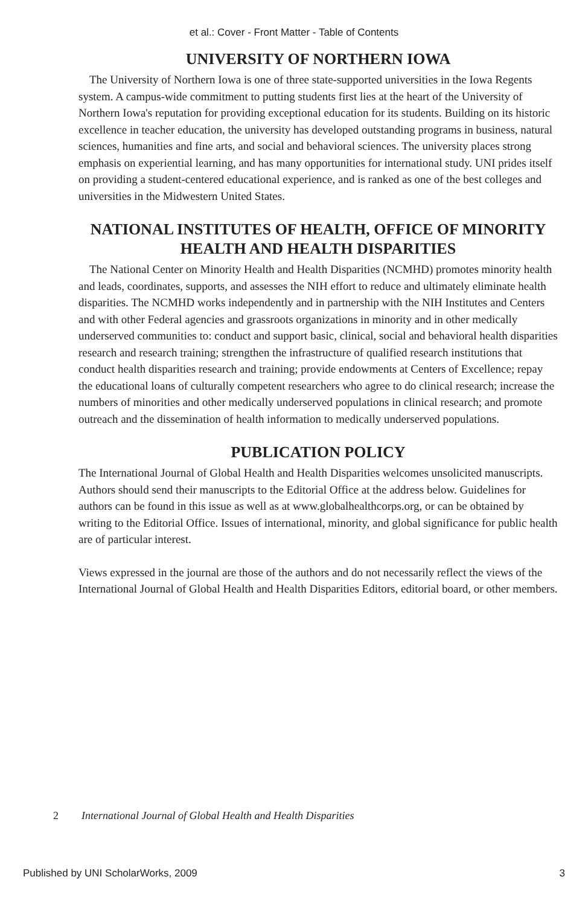et al.: Cover - Front Matter - Table of Contents
UNIVERSITY OF NORTHERN IOWA
The University of Northern Iowa is one of three state-supported universities in the Iowa Regents system. A campus-wide commitment to putting students first lies at the heart of the University of Northern Iowa's reputation for providing exceptional education for its students. Building on its historic excellence in teacher education, the university has developed outstanding programs in business, natural sciences, humanities and fine arts, and social and behavioral sciences. The university places strong emphasis on experiential learning, and has many opportunities for international study. UNI prides itself on providing a student-centered educational experience, and is ranked as one of the best colleges and universities in the Midwestern United States.
NATIONAL INSTITUTES OF HEALTH, OFFICE OF MINORITY HEALTH AND HEALTH DISPARITIES
The National Center on Minority Health and Health Disparities (NCMHD) promotes minority health and leads, coordinates, supports, and assesses the NIH effort to reduce and ultimately eliminate health disparities. The NCMHD works independently and in partnership with the NIH Institutes and Centers and with other Federal agencies and grassroots organizations in minority and in other medically underserved communities to: conduct and support basic, clinical, social and behavioral health disparities research and research training; strengthen the infrastructure of qualified research institutions that conduct health disparities research and training; provide endowments at Centers of Excellence; repay the educational loans of culturally competent researchers who agree to do clinical research; increase the numbers of minorities and other medically underserved populations in clinical research; and promote outreach and the dissemination of health information to medically underserved populations.
PUBLICATION POLICY
The International Journal of Global Health and Health Disparities welcomes unsolicited manuscripts. Authors should send their manuscripts to the Editorial Office at the address below. Guidelines for authors can be found in this issue as well as at www.globalhealthcorps.org, or can be obtained by writing to the Editorial Office. Issues of international, minority, and global significance for public health are of particular interest.
Views expressed in the journal are those of the authors and do not necessarily reflect the views of the International Journal of Global Health and Health Disparities Editors, editorial board, or other members.
2 International Journal of Global Health and Health Disparities
Published by UNI ScholarWorks, 2009 3